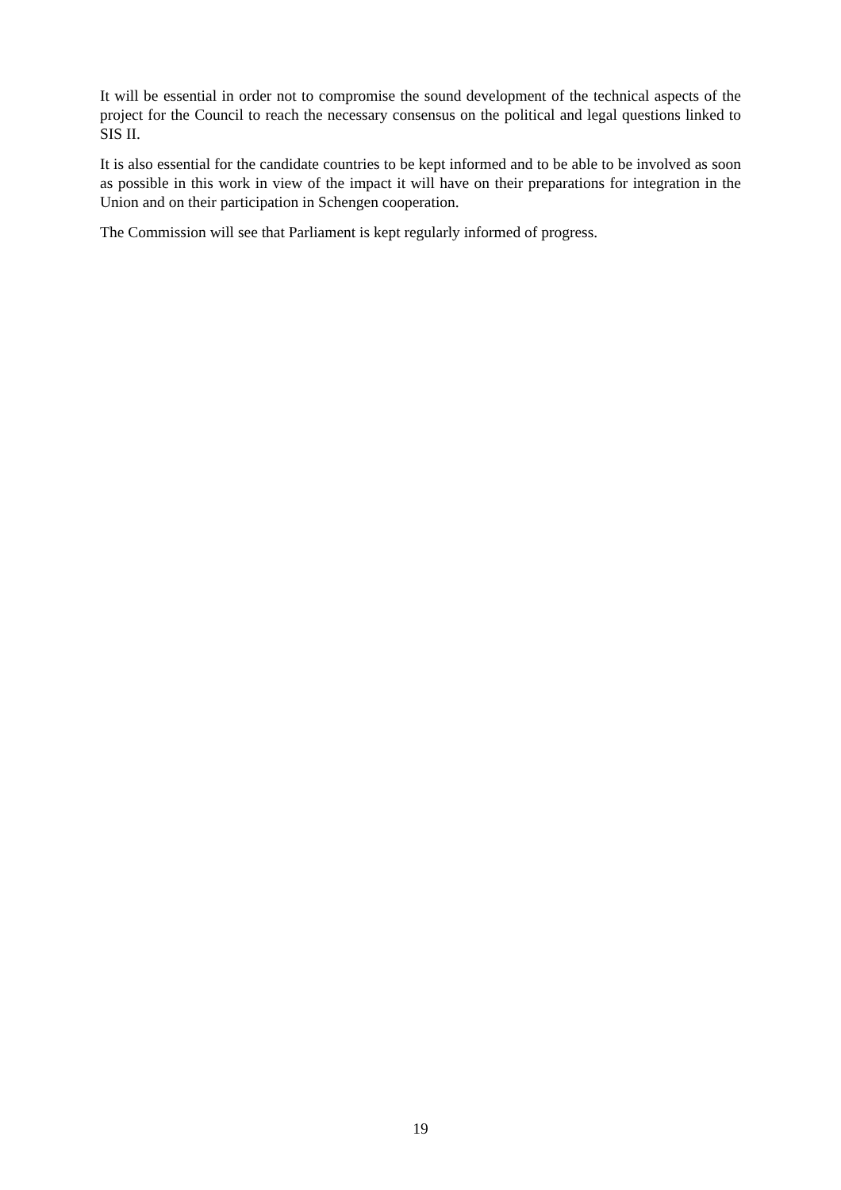It will be essential in order not to compromise the sound development of the technical aspects of the project for the Council to reach the necessary consensus on the political and legal questions linked to SIS II.
It is also essential for the candidate countries to be kept informed and to be able to be involved as soon as possible in this work in view of the impact it will have on their preparations for integration in the Union and on their participation in Schengen cooperation.
The Commission will see that Parliament is kept regularly informed of progress.
19